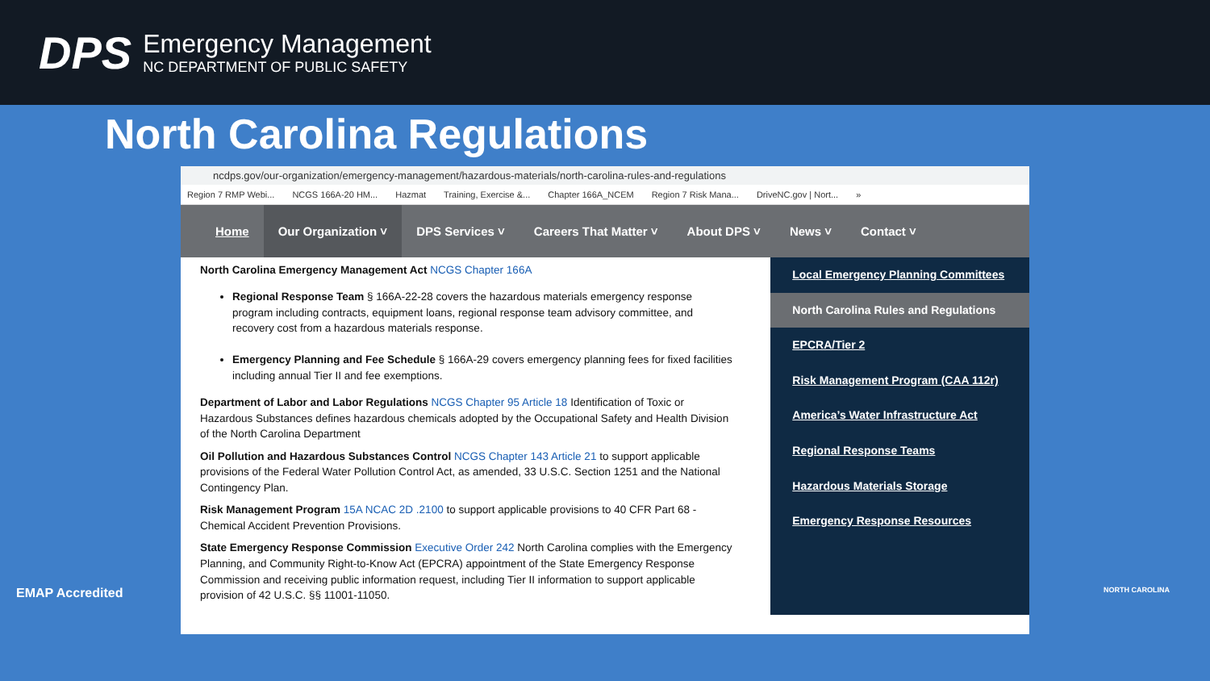DPS
Emergency Management
NC DEPARTMENT OF PUBLIC SAFETY
North Carolina Regulations
ncdps.gov/our-organization/emergency-management/hazardous-materials/north-carolina-rules-and-regulations
Region 7 RMP Webi... NCGS 166A-20 HM... Hazmat Training, Exercise &... Chapter 166A_NCEM Region 7 Risk Mana... DriveNC.gov | Nort... »
Home Our Organization ˅ DPS Services ˅ Careers That Matter ˅ About DPS ˅ News ˅ Contact ˅
North Carolina Emergency Management Act NCGS Chapter 166A
Regional Response Team § 166A-22-28 covers the hazardous materials emergency response program including contracts, equipment loans, regional response team advisory committee, and recovery cost from a hazardous materials response.
Emergency Planning and Fee Schedule § 166A-29 covers emergency planning fees for fixed facilities including annual Tier II and fee exemptions.
Department of Labor and Labor Regulations NCGS Chapter 95 Article 18 Identification of Toxic or Hazardous Substances defines hazardous chemicals adopted by the Occupational Safety and Health Division of the North Carolina Department
Oil Pollution and Hazardous Substances Control NCGS Chapter 143 Article 21 to support applicable provisions of the Federal Water Pollution Control Act, as amended, 33 U.S.C. Section 1251 and the National Contingency Plan.
Risk Management Program 15A NCAC 2D .2100 to support applicable provisions to 40 CFR Part 68 - Chemical Accident Prevention Provisions.
State Emergency Response Commission Executive Order 242 North Carolina complies with the Emergency Planning, and Community Right-to-Know Act (EPCRA) appointment of the State Emergency Response Commission and receiving public information request, including Tier II information to support applicable provision of 42 U.S.C. §§ 11001-11050.
Local Emergency Planning Committees
North Carolina Rules and Regulations
EPCRA/Tier 2
Risk Management Program (CAA 112r)
America’s Water Infrastructure Act
Regional Response Teams
Hazardous Materials Storage
Emergency Response Resources
EMAP Accredited NORTH CAROLINA